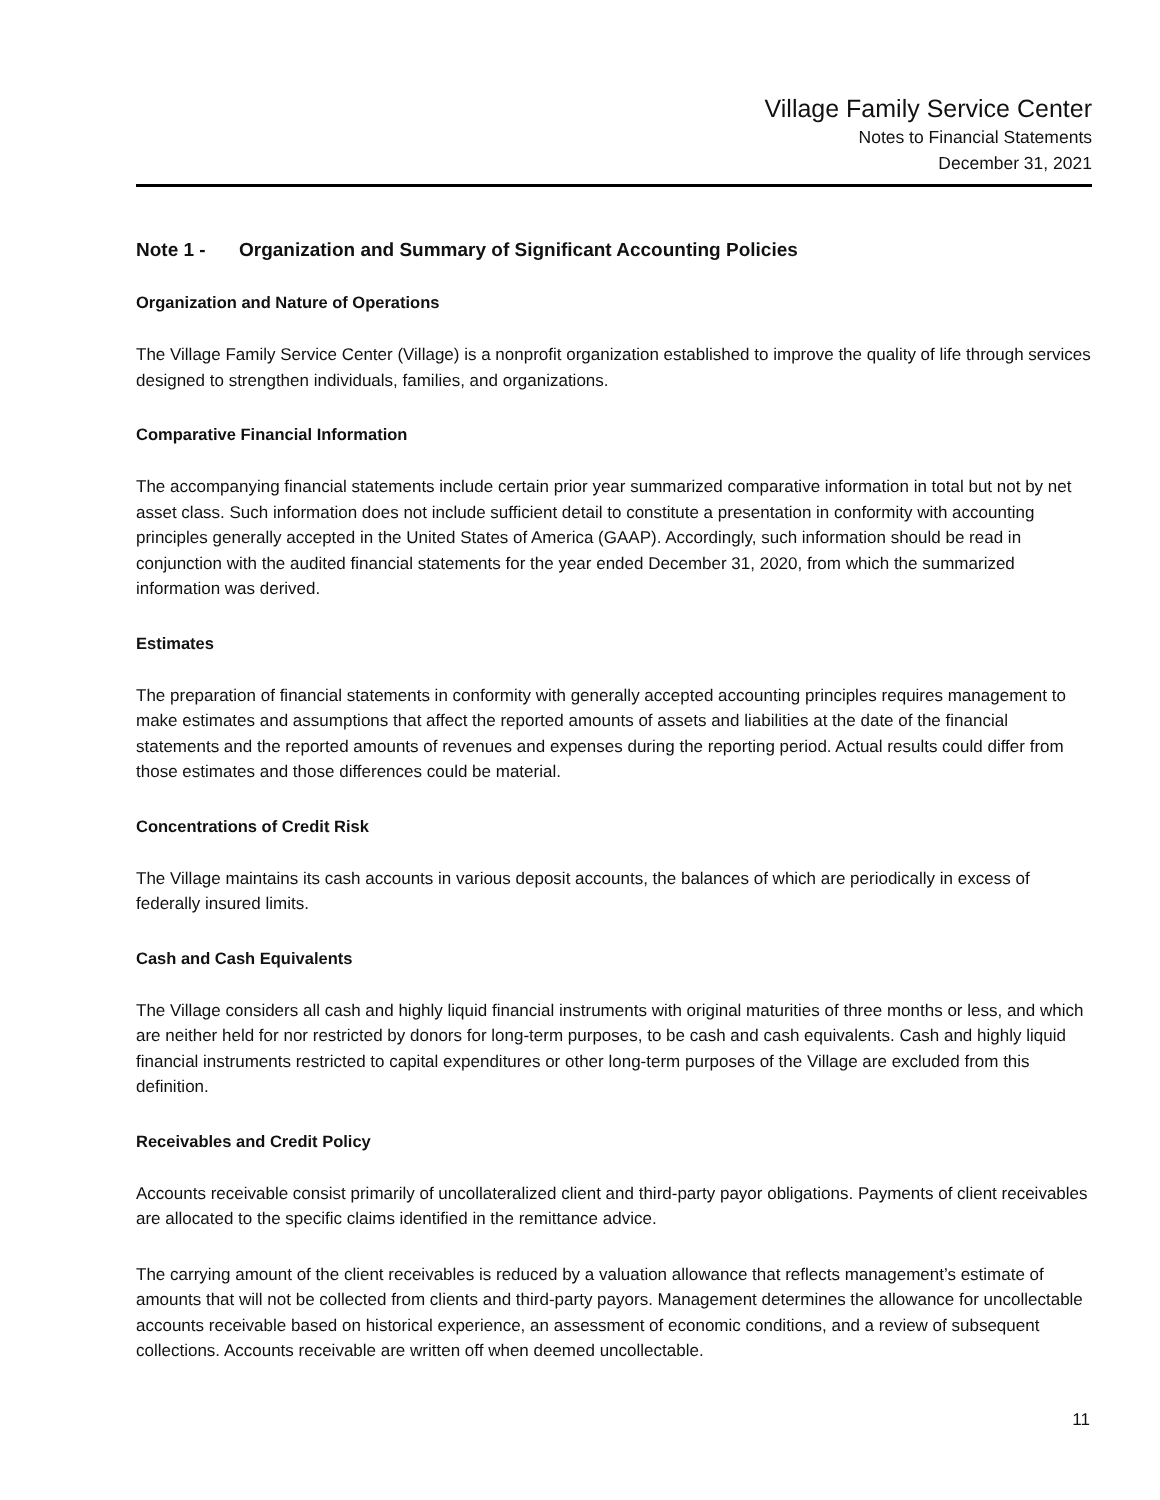Village Family Service Center
Notes to Financial Statements
December 31, 2021
Note 1 - Organization and Summary of Significant Accounting Policies
Organization and Nature of Operations
The Village Family Service Center (Village) is a nonprofit organization established to improve the quality of life through services designed to strengthen individuals, families, and organizations.
Comparative Financial Information
The accompanying financial statements include certain prior year summarized comparative information in total but not by net asset class. Such information does not include sufficient detail to constitute a presentation in conformity with accounting principles generally accepted in the United States of America (GAAP). Accordingly, such information should be read in conjunction with the audited financial statements for the year ended December 31, 2020, from which the summarized information was derived.
Estimates
The preparation of financial statements in conformity with generally accepted accounting principles requires management to make estimates and assumptions that affect the reported amounts of assets and liabilities at the date of the financial statements and the reported amounts of revenues and expenses during the reporting period. Actual results could differ from those estimates and those differences could be material.
Concentrations of Credit Risk
The Village maintains its cash accounts in various deposit accounts, the balances of which are periodically in excess of federally insured limits.
Cash and Cash Equivalents
The Village considers all cash and highly liquid financial instruments with original maturities of three months or less, and which are neither held for nor restricted by donors for long-term purposes, to be cash and cash equivalents. Cash and highly liquid financial instruments restricted to capital expenditures or other long-term purposes of the Village are excluded from this definition.
Receivables and Credit Policy
Accounts receivable consist primarily of uncollateralized client and third-party payor obligations. Payments of client receivables are allocated to the specific claims identified in the remittance advice.
The carrying amount of the client receivables is reduced by a valuation allowance that reflects management’s estimate of amounts that will not be collected from clients and third-party payors. Management determines the allowance for uncollectable accounts receivable based on historical experience, an assessment of economic conditions, and a review of subsequent collections. Accounts receivable are written off when deemed uncollectable.
11